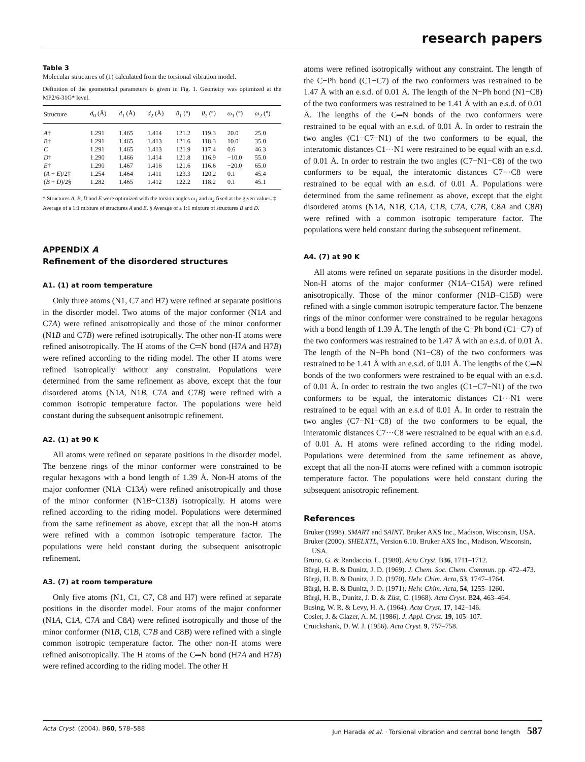research papers
Table 3
Molecular structures of (1) calculated from the torsional vibration model.
Definition of the geometrical parameters is given in Fig. 1. Geometry was optimized at the MP2/6-31G* level.
| Structure | d<sub>0</sub> (Å) | d<sub>1</sub> (Å) | d<sub>2</sub> (Å) | θ<sub>1</sub> (°) | θ<sub>2</sub> (°) | ω<sub>1</sub> (°) | ω<sub>2</sub> (°) |
| --- | --- | --- | --- | --- | --- | --- | --- |
| A † | 1.291 | 1.465 | 1.414 | 121.2 | 119.3 | 20.0 | 25.0 |
| B † | 1.291 | 1.465 | 1.413 | 121.6 | 118.3 | 10.0 | 35.0 |
| C | 1.291 | 1.465 | 1.413 | 121.9 | 117.4 | 0.6 | 46.3 |
| D † | 1.290 | 1.466 | 1.414 | 121.8 | 116.9 | −10.0 | 55.0 |
| E † | 1.290 | 1.467 | 1.416 | 121.6 | 116.6 | −20.0 | 65.0 |
| ( A + E )/2‡ | 1.254 | 1.464 | 1.411 | 123.3 | 120.2 | 0.1 | 45.4 |
| ( B + D )/2§ | 1.282 | 1.465 | 1.412 | 122.2 | 118.2 | 0.1 | 45.1 |
† Structures A, B, D and E were optimized with the torsion angles ω<sub>1</sub> and ω<sub>2</sub> fixed at the given values. ‡ Average of a 1:1 mixture of structures A and E. § Average of a 1:1 mixture of structures B and D.
APPENDIX A
Refinement of the disordered structures
A1. (1) at room temperature
Only three atoms (N1, C7 and H7) were refined at separate positions in the disorder model. Two atoms of the major conformer (N1A and C7A) were refined anisotropically and those of the minor conformer (N1B and C7B) were refined isotropically. The other non-H atoms were refined anisotropically. The H atoms of the C═N bond (H7A and H7B) were refined according to the riding model. The other H atoms were refined isotropically without any constraint. Populations were determined from the same refinement as above, except that the four disordered atoms (N1A, N1B, C7A and C7B) were refined with a common isotropic temperature factor. The populations were held constant during the subsequent anisotropic refinement.
A2. (1) at 90 K
All atoms were refined on separate positions in the disorder model. The benzene rings of the minor conformer were constrained to be regular hexagons with a bond length of 1.39 Å. Non-H atoms of the major conformer (N1A−C13A) were refined anisotropically and those of the minor conformer (N1B−C13B) isotropically. H atoms were refined according to the riding model. Populations were determined from the same refinement as above, except that all the non-H atoms were refined with a common isotropic temperature factor. The populations were held constant during the subsequent anisotropic refinement.
A3. (7) at room temperature
Only five atoms (N1, C1, C7, C8 and H7) were refined at separate positions in the disorder model. Four atoms of the major conformer (N1A, C1A, C7A and C8A) were refined isotropically and those of the minor conformer (N1B, C1B, C7B and C8B) were refined with a single common isotropic temperature factor. The other non-H atoms were refined anisotropically. The H atoms of the C═N bond (H7A and H7B) were refined according to the riding model. The other H
atoms were refined isotropically without any constraint. The length of the C−Ph bond (C1−C7) of the two conformers was restrained to be 1.47 Å with an e.s.d. of 0.01 Å. The length of the N−Ph bond (N1−C8) of the two conformers was restrained to be 1.41 Å with an e.s.d. of 0.01 Å. The lengths of the C═N bonds of the two conformers were restrained to be equal with an e.s.d. of 0.01 Å. In order to restrain the two angles (C1−C7−N1) of the two conformers to be equal, the interatomic distances C1···N1 were restrained to be equal with an e.s.d. of 0.01 Å. In order to restrain the two angles (C7−N1−C8) of the two conformers to be equal, the interatomic distances C7···C8 were restrained to be equal with an e.s.d. of 0.01 Å. Populations were determined from the same refinement as above, except that the eight disordered atoms (N1A, N1B, C1A, C1B, C7A, C7B, C8A and C8B) were refined with a common isotropic temperature factor. The populations were held constant during the subsequent refinement.
A4. (7) at 90 K
All atoms were refined on separate positions in the disorder model. Non-H atoms of the major conformer (N1A−C15A) were refined anisotropically. Those of the minor conformer (N1B–C15B) were refined with a single common isotropic temperature factor. The benzene rings of the minor conformer were constrained to be regular hexagons with a bond length of 1.39 Å. The length of the C−Ph bond (C1−C7) of the two conformers was restrained to be 1.47 Å with an e.s.d. of 0.01 Å. The length of the N−Ph bond (N1−C8) of the two conformers was restrained to be 1.41 Å with an e.s.d. of 0.01 Å. The lengths of the C═N bonds of the two conformers were restrained to be equal with an e.s.d. of 0.01 Å. In order to restrain the two angles (C1−C7−N1) of the two conformers to be equal, the interatomic distances C1···N1 were restrained to be equal with an e.s.d of 0.01 Å. In order to restrain the two angles (C7−N1−C8) of the two conformers to be equal, the interatomic distances C7···C8 were restrained to be equal with an e.s.d. of 0.01 Å. H atoms were refined according to the riding model. Populations were determined from the same refinement as above, except that all the non-H atoms were refined with a common isotropic temperature factor. The populations were held constant during the subsequent anisotropic refinement.
References
Bruker (1998). SMART and SAINT. Bruker AXS Inc., Madison, Wisconsin, USA.
Bruker (2000). SHELXTL, Version 6.10. Bruker AXS Inc., Madison, Wisconsin, USA.
Bruno, G. & Randaccio, L. (1980). Acta Cryst. B36, 1711–1712.
Bürgi, H. B. & Dunitz, J. D. (1969). J. Chem. Soc. Chem. Commun. pp. 472–473.
Bürgi, H. B. & Dunitz, J. D. (1970). Helv. Chim. Acta, 53, 1747–1764.
Bürgi, H. B. & Dunitz, J. D. (1971). Helv. Chim. Acta, 54, 1255–1260.
Bürgi, H. B., Dunitz, J. D. & Züst, C. (1968). Acta Cryst. B24, 463–464.
Busing, W. R. & Levy, H. A. (1964). Acta Cryst. 17, 142–146.
Cosier, J. & Glazer, A. M. (1986). J. Appl. Cryst. 19, 105–107.
Cruickshank, D. W. J. (1956). Acta Cryst. 9, 757–758.
Acta Cryst. (2004). B60, 578–588 Jun Harada et al. · Torsional vibration and central bond length 587